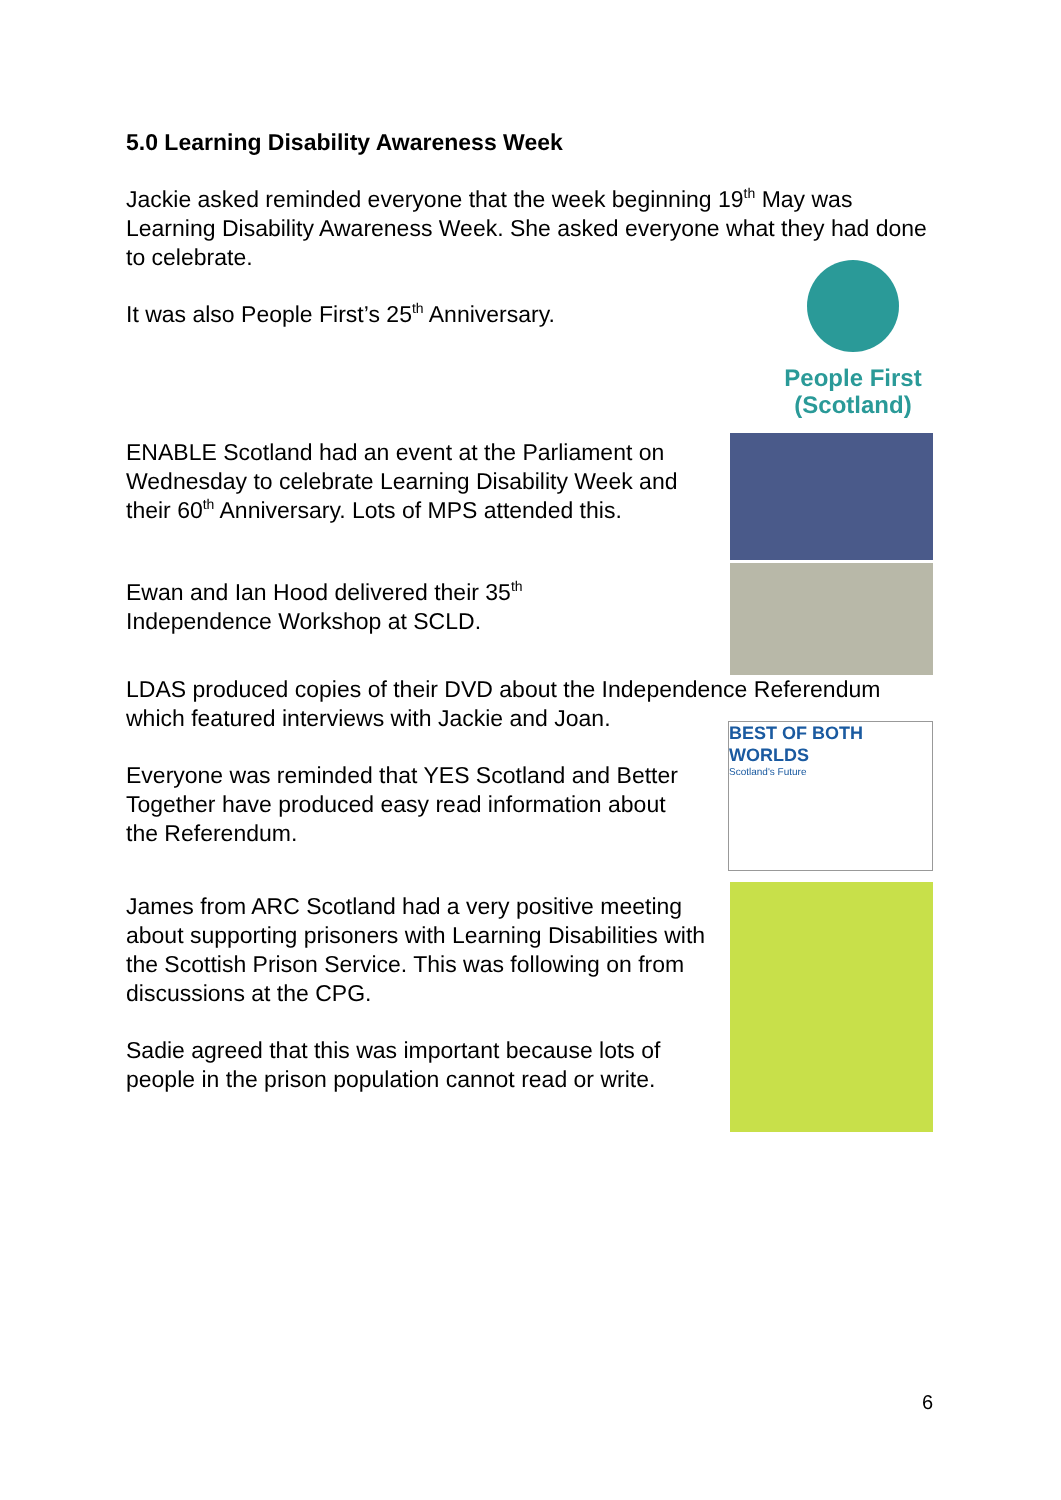5.0 Learning Disability Awareness Week
Jackie asked reminded everyone that the week beginning 19<sup>th</sup> May was Learning Disability Awareness Week. She asked everyone what they had done to celebrate.
It was also People First’s 25<sup>th</sup> Anniversary.
People First
(Scotland)
ENABLE Scotland had an event at the Parliament on Wednesday to celebrate Learning Disability Week and their 60<sup>th</sup> Anniversary. Lots of MPS attended this.
Ewan and Ian Hood delivered their 35<sup>th</sup>
Independence Workshop at SCLD.
LDAS produced copies of their DVD about the Independence Referendum which featured interviews with Jackie and Joan.
Everyone was reminded that YES Scotland and Better Together have produced easy read information about the Referendum.
BEST OF BOTH WORLDS
Scotland's Future
James from ARC Scotland had a very positive meeting about supporting prisoners with Learning Disabilities with the Scottish Prison Service. This was following on from discussions at the CPG.
Sadie agreed that this was important because lots of people in the prison population cannot read or write.
6